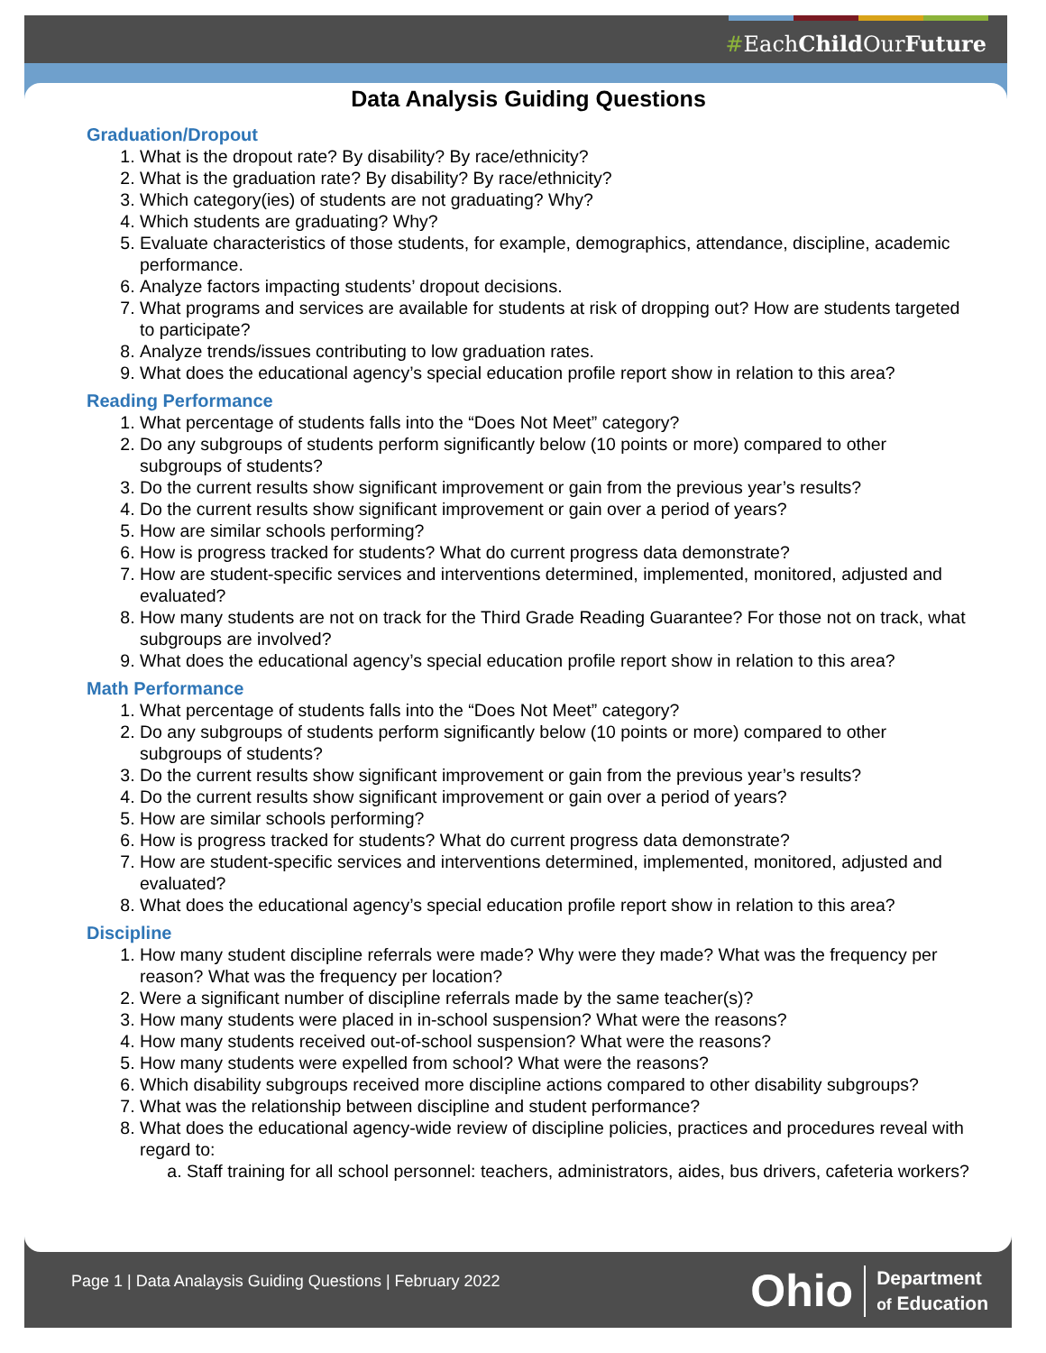#EachChild OurFuture
Data Analysis Guiding Questions
Graduation/Dropout
1. What is the dropout rate? By disability? By race/ethnicity?
2. What is the graduation rate? By disability? By race/ethnicity?
3. Which category(ies) of students are not graduating? Why?
4. Which students are graduating? Why?
5. Evaluate characteristics of those students, for example, demographics, attendance, discipline, academic performance.
6. Analyze factors impacting students’ dropout decisions.
7. What programs and services are available for students at risk of dropping out? How are students targeted to participate?
8. Analyze trends/issues contributing to low graduation rates.
9. What does the educational agency’s special education profile report show in relation to this area?
Reading Performance
1. What percentage of students falls into the “Does Not Meet” category?
2. Do any subgroups of students perform significantly below (10 points or more) compared to other subgroups of students?
3. Do the current results show significant improvement or gain from the previous year’s results?
4. Do the current results show significant improvement or gain over a period of years?
5. How are similar schools performing?
6. How is progress tracked for students? What do current progress data demonstrate?
7. How are student-specific services and interventions determined, implemented, monitored, adjusted and evaluated?
8. How many students are not on track for the Third Grade Reading Guarantee? For those not on track, what subgroups are involved?
9. What does the educational agency’s special education profile report show in relation to this area?
Math Performance
1. What percentage of students falls into the “Does Not Meet” category?
2. Do any subgroups of students perform significantly below (10 points or more) compared to other subgroups of students?
3. Do the current results show significant improvement or gain from the previous year’s results?
4. Do the current results show significant improvement or gain over a period of years?
5. How are similar schools performing?
6. How is progress tracked for students? What do current progress data demonstrate?
7. How are student-specific services and interventions determined, implemented, monitored, adjusted and evaluated?
8. What does the educational agency’s special education profile report show in relation to this area?
Discipline
1. How many student discipline referrals were made? Why were they made? What was the frequency per reason? What was the frequency per location?
2. Were a significant number of discipline referrals made by the same teacher(s)?
3. How many students were placed in in-school suspension? What were the reasons?
4. How many students received out-of-school suspension? What were the reasons?
5. How many students were expelled from school? What were the reasons?
6. Which disability subgroups received more discipline actions compared to other disability subgroups?
7. What was the relationship between discipline and student performance?
8. What does the educational agency-wide review of discipline policies, practices and procedures reveal with regard to:
a. Staff training for all school personnel: teachers, administrators, aides, bus drivers, cafeteria workers?
Page 1 | Data Analaysis Guiding Questions | February 2022
Ohio Department
of Education